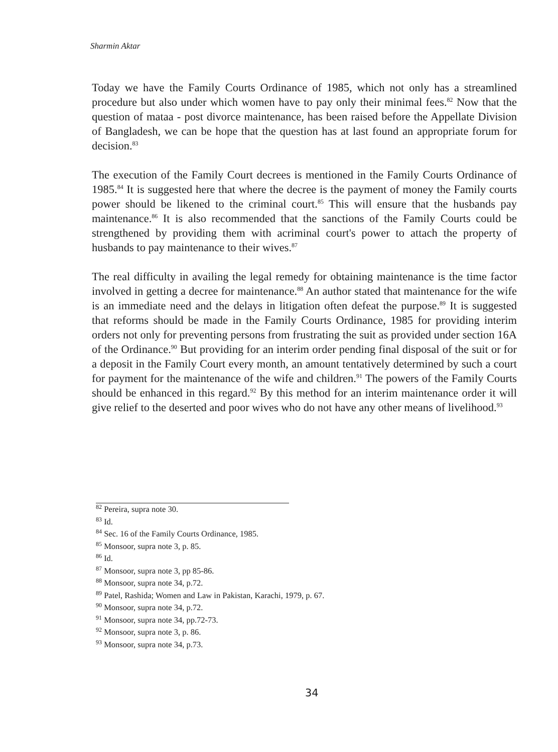Sharmin Aktar
Today we have the Family Courts Ordinance of 1985, which not only has a streamlined procedure but also under which women have to pay only their minimal fees.<sup>82</sup> Now that the question of mataa - post divorce maintenance, has been raised before the Appellate Division of Bangladesh, we can be hope that the question has at last found an appropriate forum for decision.<sup>83</sup>
The execution of the Family Court decrees is mentioned in the Family Courts Ordinance of 1985.<sup>84</sup> It is suggested here that where the decree is the payment of money the Family courts power should be likened to the criminal court.<sup>85</sup> This will ensure that the husbands pay maintenance.<sup>86</sup> It is also recommended that the sanctions of the Family Courts could be strengthened by providing them with acriminal court's power to attach the property of husbands to pay maintenance to their wives.<sup>87</sup>
The real difficulty in availing the legal remedy for obtaining maintenance is the time factor involved in getting a decree for maintenance.<sup>88</sup> An author stated that maintenance for the wife is an immediate need and the delays in litigation often defeat the purpose.<sup>89</sup> It is suggested that reforms should be made in the Family Courts Ordinance, 1985 for providing interim orders not only for preventing persons from frustrating the suit as provided under section 16A of the Ordinance.<sup>90</sup> But providing for an interim order pending final disposal of the suit or for a deposit in the Family Court every month, an amount tentatively determined by such a court for payment for the maintenance of the wife and children.<sup>91</sup> The powers of the Family Courts should be enhanced in this regard.<sup>92</sup> By this method for an interim maintenance order it will give relief to the deserted and poor wives who do not have any other means of livelihood.<sup>93</sup>
<sup>82</sup> Pereira, supra note 30.
<sup>83</sup> Id.
<sup>84</sup> Sec. 16 of the Family Courts Ordinance, 1985.
<sup>85</sup> Monsoor, supra note 3, p. 85.
<sup>86</sup> Id.
<sup>87</sup> Monsoor, supra note 3, pp 85-86.
<sup>88</sup> Monsoor, supra note 34, p.72.
<sup>89</sup> Patel, Rashida; Women and Law in Pakistan, Karachi, 1979, p. 67.
<sup>90</sup> Monsoor, supra note 34, p.72.
<sup>91</sup> Monsoor, supra note 34, pp.72-73.
<sup>92</sup> Monsoor, supra note 3, p. 86.
<sup>93</sup> Monsoor, supra note 34, p.73.
34